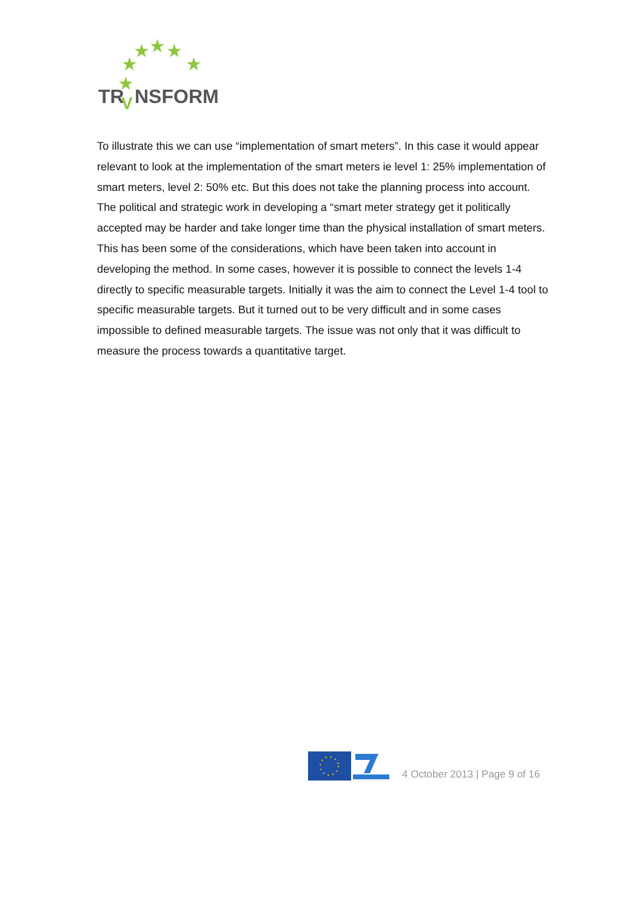★
★
★
★
★
★
TR
NSFORM
V
To illustrate this we can use “implementation of smart meters”. In this case it would appear relevant to look at the implementation of the smart meters ie level 1: 25% implementation of smart meters, level 2: 50% etc. But this does not take the planning process into account. The political and strategic work in developing a “smart meter strategy get it politically accepted may be harder and take longer time than the physical installation of smart meters. This has been some of the considerations, which have been taken into account in developing the method. In some cases, however it is possible to connect the levels 1-4 directly to specific measurable targets. Initially it was the aim to connect the Level 1-4 tool to specific measurable targets. But it turned out to be very difficult and in some cases impossible to defined measurable targets. The issue was not only that it was difficult to measure the process towards a quantitative target.
4 October 2013 | Page 9 of 16